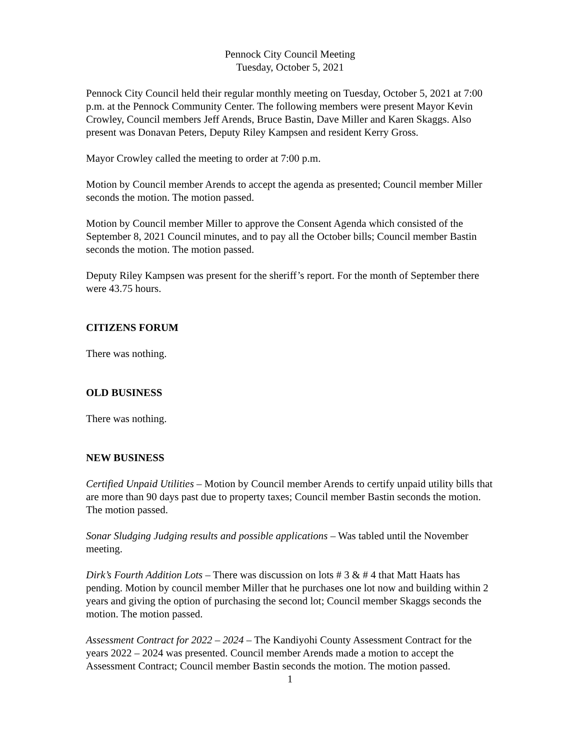Pennock City Council Meeting
Tuesday, October 5, 2021
Pennock City Council held their regular monthly meeting on Tuesday, October 5, 2021 at 7:00 p.m. at the Pennock Community Center. The following members were present Mayor Kevin Crowley, Council members Jeff Arends, Bruce Bastin, Dave Miller and Karen Skaggs. Also present was Donavan Peters, Deputy Riley Kampsen and resident Kerry Gross.
Mayor Crowley called the meeting to order at 7:00 p.m.
Motion by Council member Arends to accept the agenda as presented; Council member Miller seconds the motion. The motion passed.
Motion by Council member Miller to approve the Consent Agenda which consisted of the September 8, 2021 Council minutes, and to pay all the October bills; Council member Bastin seconds the motion. The motion passed.
Deputy Riley Kampsen was present for the sheriff’s report. For the month of September there were 43.75 hours.
CITIZENS FORUM
There was nothing.
OLD BUSINESS
There was nothing.
NEW BUSINESS
Certified Unpaid Utilities – Motion by Council member Arends to certify unpaid utility bills that are more than 90 days past due to property taxes; Council member Bastin seconds the motion. The motion passed.
Sonar Sludging Judging results and possible applications – Was tabled until the November meeting.
Dirk’s Fourth Addition Lots – There was discussion on lots # 3 & # 4 that Matt Haats has pending. Motion by council member Miller that he purchases one lot now and building within 2 years and giving the option of purchasing the second lot; Council member Skaggs seconds the motion. The motion passed.
Assessment Contract for 2022 – 2024 – The Kandiyohi County Assessment Contract for the years 2022 – 2024 was presented. Council member Arends made a motion to accept the Assessment Contract; Council member Bastin seconds the motion. The motion passed.
1